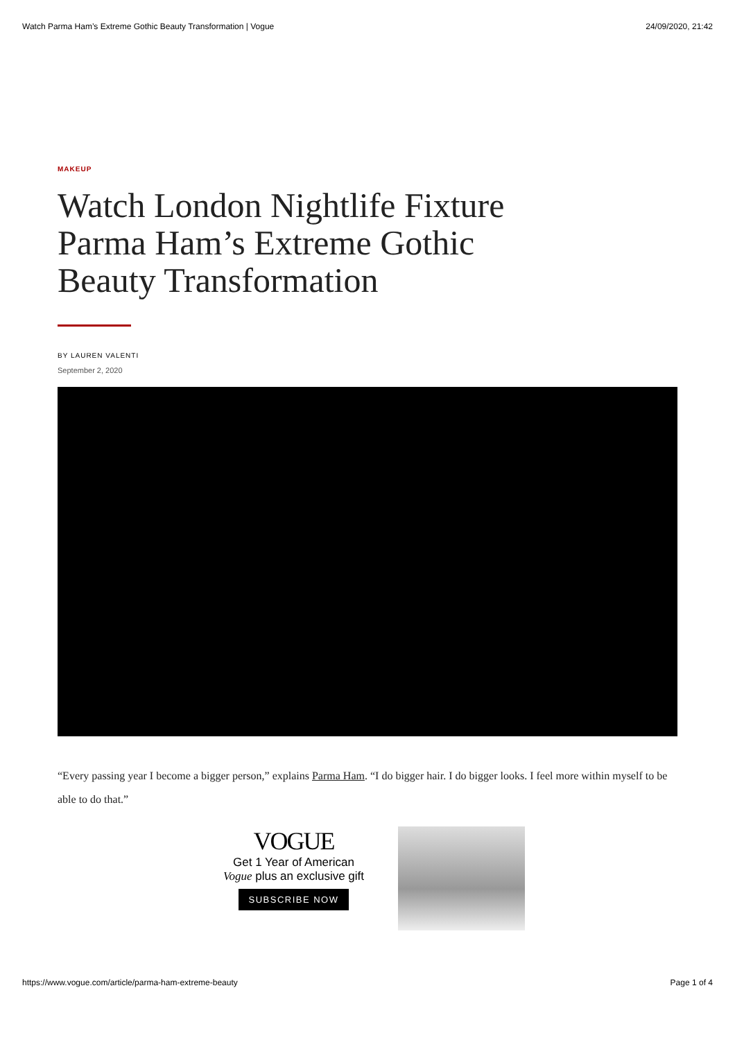Watch Parma Ham’s Extreme Gothic Beauty Transformation | Vogue 24/09/2020, 21:42
MAKEUP
Watch London Nightlife Fixture Parma Ham’s Extreme Gothic Beauty Transformation
BY LAUREN VALENTI
September 2, 2020
“Every passing year I become a bigger person,” explains Parma Ham. “I do bigger hair. I do bigger looks. I feel more within myself to be able to do that.”
VOGUE
Get 1 Year of American
Vogue plus an exclusive gift
SUBSCRIBE NOW
https://www.vogue.com/article/parma-ham-extreme-beauty Page 1 of 4